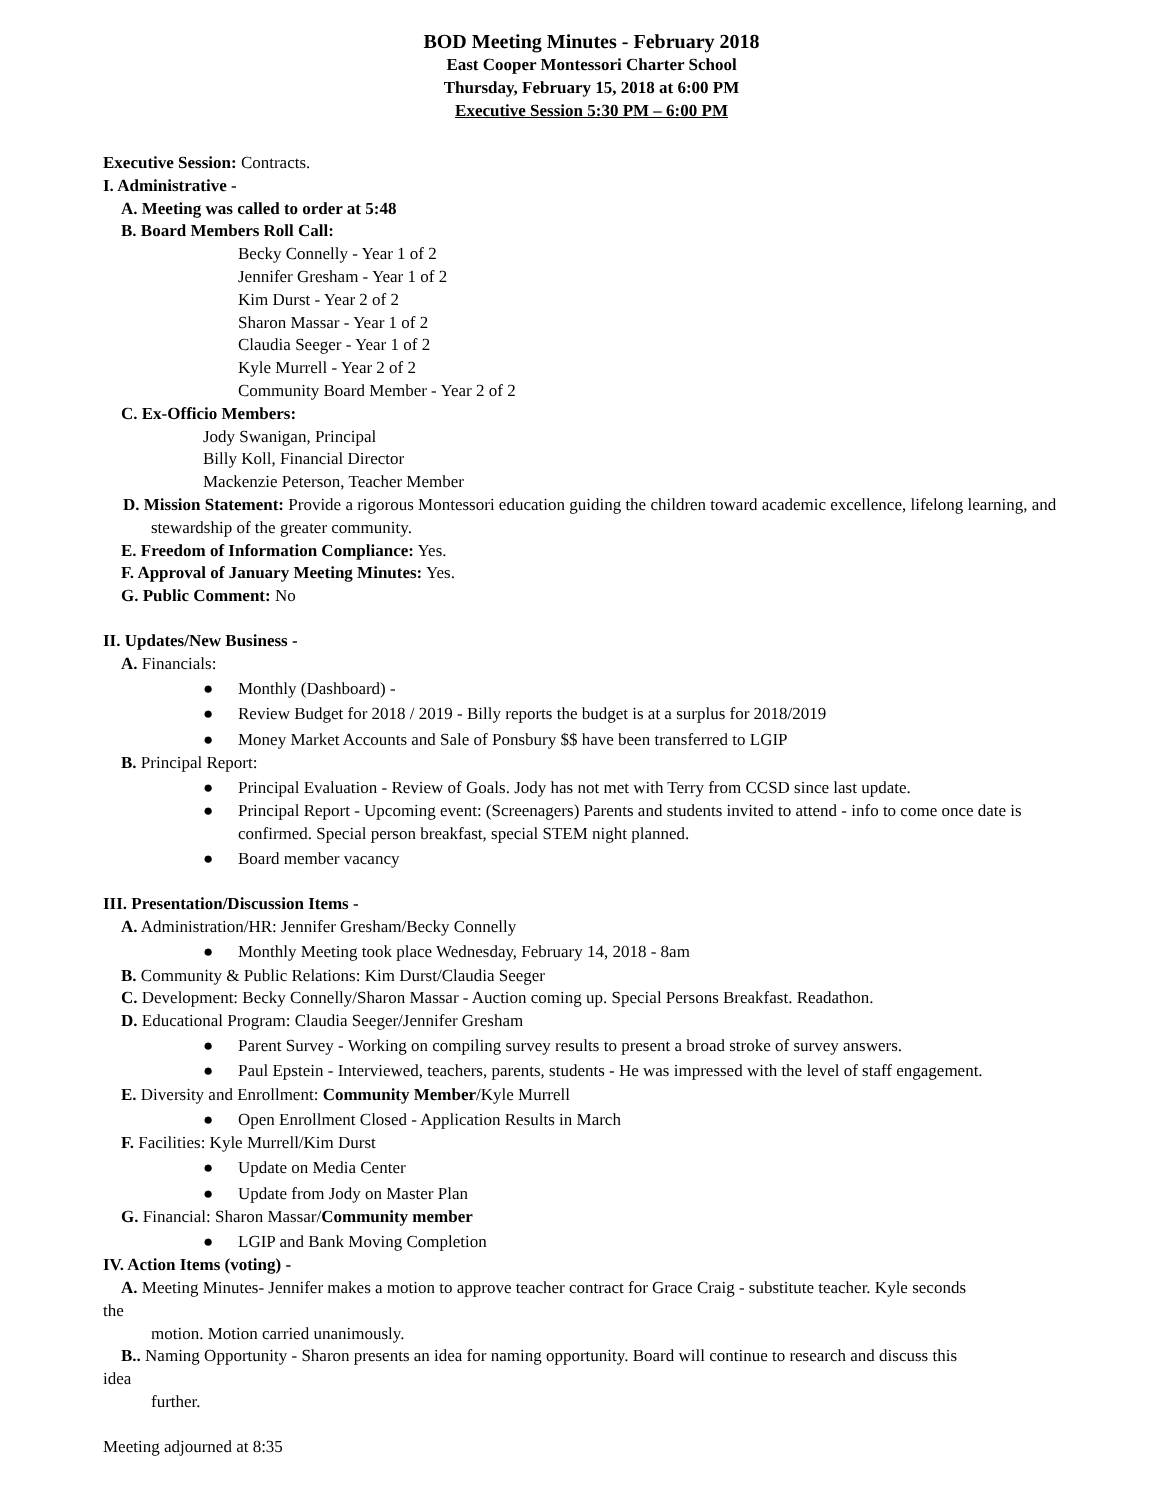BOD Meeting Minutes - February 2018
East Cooper Montessori Charter School
Thursday, February 15, 2018 at 6:00 PM
Executive Session 5:30 PM – 6:00 PM
Executive Session: Contracts.
I. Administrative -
A. Meeting was called to order at 5:48
B. Board Members Roll Call:
Becky Connelly - Year 1 of 2
Jennifer Gresham - Year 1 of 2
Kim Durst - Year 2 of 2
Sharon Massar - Year 1 of 2
Claudia Seeger - Year 1 of 2
Kyle Murrell - Year 2 of 2
Community Board Member - Year 2 of 2
C. Ex-Officio Members:
Jody Swanigan, Principal
Billy Koll, Financial Director
Mackenzie Peterson, Teacher Member
D. Mission Statement: Provide a rigorous Montessori education guiding the children toward academic excellence, lifelong learning, and stewardship of the greater community.
E. Freedom of Information Compliance: Yes.
F. Approval of January Meeting Minutes: Yes.
G. Public Comment: No
II. Updates/New Business -
A. Financials:
● Monthly (Dashboard) -
● Review Budget for 2018 / 2019 - Billy reports the budget is at a surplus for 2018/2019
● Money Market Accounts and Sale of Ponsbury $$ have been transferred to LGIP
B. Principal Report:
● Principal Evaluation - Review of Goals. Jody has not met with Terry from CCSD since last update.
● Principal Report - Upcoming event: (Screenagers) Parents and students invited to attend - info to come once date is confirmed. Special person breakfast, special STEM night planned.
● Board member vacancy
III. Presentation/Discussion Items -
A. Administration/HR: Jennifer Gresham/Becky Connelly
● Monthly Meeting took place Wednesday, February 14, 2018 - 8am
B. Community & Public Relations: Kim Durst/Claudia Seeger
C. Development: Becky Connelly/Sharon Massar - Auction coming up. Special Persons Breakfast. Readathon.
D. Educational Program: Claudia Seeger/Jennifer Gresham
● Parent Survey - Working on compiling survey results to present a broad stroke of survey answers.
● Paul Epstein - Interviewed, teachers, parents, students - He was impressed with the level of staff engagement.
E. Diversity and Enrollment: Community Member/Kyle Murrell
● Open Enrollment Closed - Application Results in March
F. Facilities: Kyle Murrell/Kim Durst
● Update on Media Center
● Update from Jody on Master Plan
G. Financial: Sharon Massar/Community member
● LGIP and Bank Moving Completion
IV. Action Items (voting) -
A. Meeting Minutes- Jennifer makes a motion to approve teacher contract for Grace Craig - substitute teacher. Kyle seconds
the
motion. Motion carried unanimously.
B.. Naming Opportunity - Sharon presents an idea for naming opportunity. Board will continue to research and discuss this
idea
further.
Meeting adjourned at 8:35